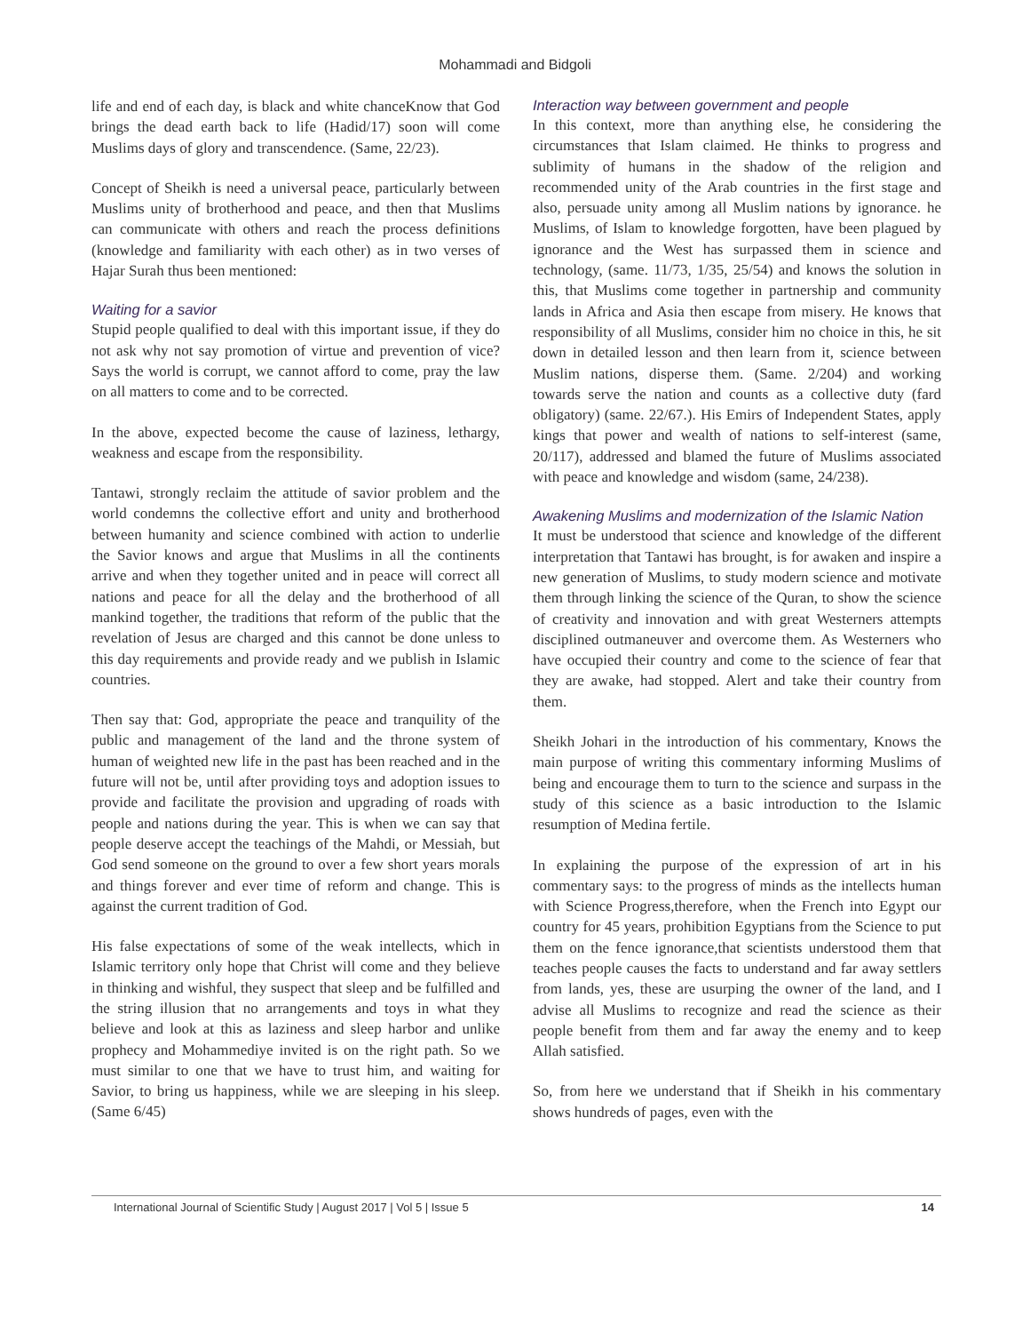Mohammadi and Bidgoli
life and end of each day, is black and white chanceKnow that God brings the dead earth back to life (Hadid/17) soon will come Muslims days of glory and transcendence. (Same, 22/23).
Concept of Sheikh is need a universal peace, particularly between Muslims unity of brotherhood and peace, and then that Muslims can communicate with others and reach the process definitions (knowledge and familiarity with each other) as in two verses of Hajar Surah thus been mentioned:
Waiting for a savior
Stupid people qualified to deal with this important issue, if they do not ask why not say promotion of virtue and prevention of vice? Says the world is corrupt, we cannot afford to come, pray the law on all matters to come and to be corrected.
In the above, expected become the cause of laziness, lethargy, weakness and escape from the responsibility.
Tantawi, strongly reclaim the attitude of savior problem and the world condemns the collective effort and unity and brotherhood between humanity and science combined with action to underlie the Savior knows and argue that Muslims in all the continents arrive and when they together united and in peace will correct all nations and peace for all the delay and the brotherhood of all mankind together, the traditions that reform of the public that the revelation of Jesus are charged and this cannot be done unless to this day requirements and provide ready and we publish in Islamic countries.
Then say that: God, appropriate the peace and tranquility of the public and management of the land and the throne system of human of weighted new life in the past has been reached and in the future will not be, until after providing toys and adoption issues to provide and facilitate the provision and upgrading of roads with people and nations during the year. This is when we can say that people deserve accept the teachings of the Mahdi, or Messiah, but God send someone on the ground to over a few short years morals and things forever and ever time of reform and change. This is against the current tradition of God.
His false expectations of some of the weak intellects, which in Islamic territory only hope that Christ will come and they believe in thinking and wishful, they suspect that sleep and be fulfilled and the string illusion that no arrangements and toys in what they believe and look at this as laziness and sleep harbor and unlike prophecy and Mohammediye invited is on the right path. So we must similar to one that we have to trust him, and waiting for Savior, to bring us happiness, while we are sleeping in his sleep. (Same 6/45)
Interaction way between government and people
In this context, more than anything else, he considering the circumstances that Islam claimed. He thinks to progress and sublimity of humans in the shadow of the religion and recommended unity of the Arab countries in the first stage and also, persuade unity among all Muslim nations by ignorance. he Muslims, of Islam to knowledge forgotten, have been plagued by ignorance and the West has surpassed them in science and technology, (same. 11/73, 1/35, 25/54) and knows the solution in this, that Muslims come together in partnership and community lands in Africa and Asia then escape from misery. He knows that responsibility of all Muslims, consider him no choice in this, he sit down in detailed lesson and then learn from it, science between Muslim nations, disperse them. (Same. 2/204) and working towards serve the nation and counts as a collective duty (fard obligatory) (same. 22/67.). His Emirs of Independent States, apply kings that power and wealth of nations to self-interest (same, 20/117), addressed and blamed the future of Muslims associated with peace and knowledge and wisdom (same, 24/238).
Awakening Muslims and modernization of the Islamic Nation
It must be understood that science and knowledge of the different interpretation that Tantawi has brought, is for awaken and inspire a new generation of Muslims, to study modern science and motivate them through linking the science of the Quran, to show the science of creativity and innovation and with great Westerners attempts disciplined outmaneuver and overcome them. As Westerners who have occupied their country and come to the science of fear that they are awake, had stopped. Alert and take their country from them.
Sheikh Johari in the introduction of his commentary, Knows the main purpose of writing this commentary informing Muslims of being and encourage them to turn to the science and surpass in the study of this science as a basic introduction to the Islamic resumption of Medina fertile.
In explaining the purpose of the expression of art in his commentary says: to the progress of minds as the intellects human with Science Progress,therefore, when the French into Egypt our country for 45 years, prohibition Egyptians from the Science to put them on the fence ignorance,that scientists understood them that teaches people causes the facts to understand and far away settlers from lands, yes, these are usurping the owner of the land, and I advise all Muslims to recognize and read the science as their people benefit from them and far away the enemy and to keep Allah satisfied.
So, from here we understand that if Sheikh in his commentary shows hundreds of pages, even with the
International Journal of Scientific Study | August 2017 | Vol 5 | Issue 5 14